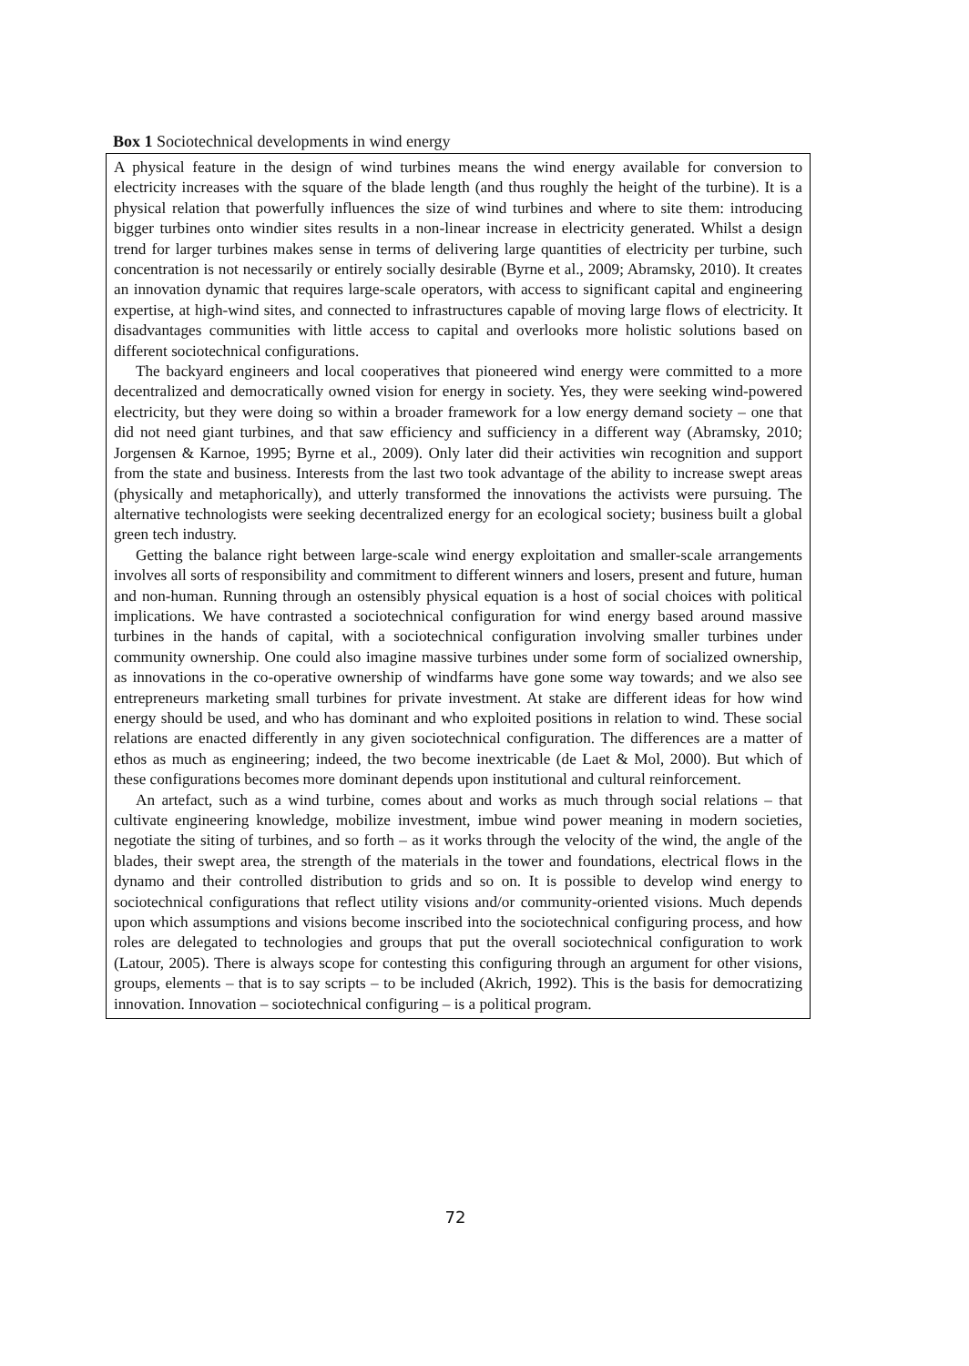Box 1 Sociotechnical developments in wind energy
A physical feature in the design of wind turbines means the wind energy available for conversion to electricity increases with the square of the blade length (and thus roughly the height of the turbine). It is a physical relation that powerfully influences the size of wind turbines and where to site them: introducing bigger turbines onto windier sites results in a non-linear increase in electricity generated. Whilst a design trend for larger turbines makes sense in terms of delivering large quantities of electricity per turbine, such concentration is not necessarily or entirely socially desirable (Byrne et al., 2009; Abramsky, 2010). It creates an innovation dynamic that requires large-scale operators, with access to significant capital and engineering expertise, at high-wind sites, and connected to infrastructures capable of moving large flows of electricity. It disadvantages communities with little access to capital and overlooks more holistic solutions based on different sociotechnical configurations.
The backyard engineers and local cooperatives that pioneered wind energy were committed to a more decentralized and democratically owned vision for energy in society. Yes, they were seeking wind-powered electricity, but they were doing so within a broader framework for a low energy demand society – one that did not need giant turbines, and that saw efficiency and sufficiency in a different way (Abramsky, 2010; Jorgensen & Karnoe, 1995; Byrne et al., 2009). Only later did their activities win recognition and support from the state and business. Interests from the last two took advantage of the ability to increase swept areas (physically and metaphorically), and utterly transformed the innovations the activists were pursuing. The alternative technologists were seeking decentralized energy for an ecological society; business built a global green tech industry.
Getting the balance right between large-scale wind energy exploitation and smaller-scale arrangements involves all sorts of responsibility and commitment to different winners and losers, present and future, human and non-human. Running through an ostensibly physical equation is a host of social choices with political implications. We have contrasted a sociotechnical configuration for wind energy based around massive turbines in the hands of capital, with a sociotechnical configuration involving smaller turbines under community ownership. One could also imagine massive turbines under some form of socialized ownership, as innovations in the co-operative ownership of windfarms have gone some way towards; and we also see entrepreneurs marketing small turbines for private investment. At stake are different ideas for how wind energy should be used, and who has dominant and who exploited positions in relation to wind. These social relations are enacted differently in any given sociotechnical configuration. The differences are a matter of ethos as much as engineering; indeed, the two become inextricable (de Laet & Mol, 2000). But which of these configurations becomes more dominant depends upon institutional and cultural reinforcement.
An artefact, such as a wind turbine, comes about and works as much through social relations – that cultivate engineering knowledge, mobilize investment, imbue wind power meaning in modern societies, negotiate the siting of turbines, and so forth – as it works through the velocity of the wind, the angle of the blades, their swept area, the strength of the materials in the tower and foundations, electrical flows in the dynamo and their controlled distribution to grids and so on. It is possible to develop wind energy to sociotechnical configurations that reflect utility visions and/or community-oriented visions. Much depends upon which assumptions and visions become inscribed into the sociotechnical configuring process, and how roles are delegated to technologies and groups that put the overall sociotechnical configuration to work (Latour, 2005). There is always scope for contesting this configuring through an argument for other visions, groups, elements – that is to say scripts – to be included (Akrich, 1992). This is the basis for democratizing innovation. Innovation – sociotechnical configuring – is a political program.
72